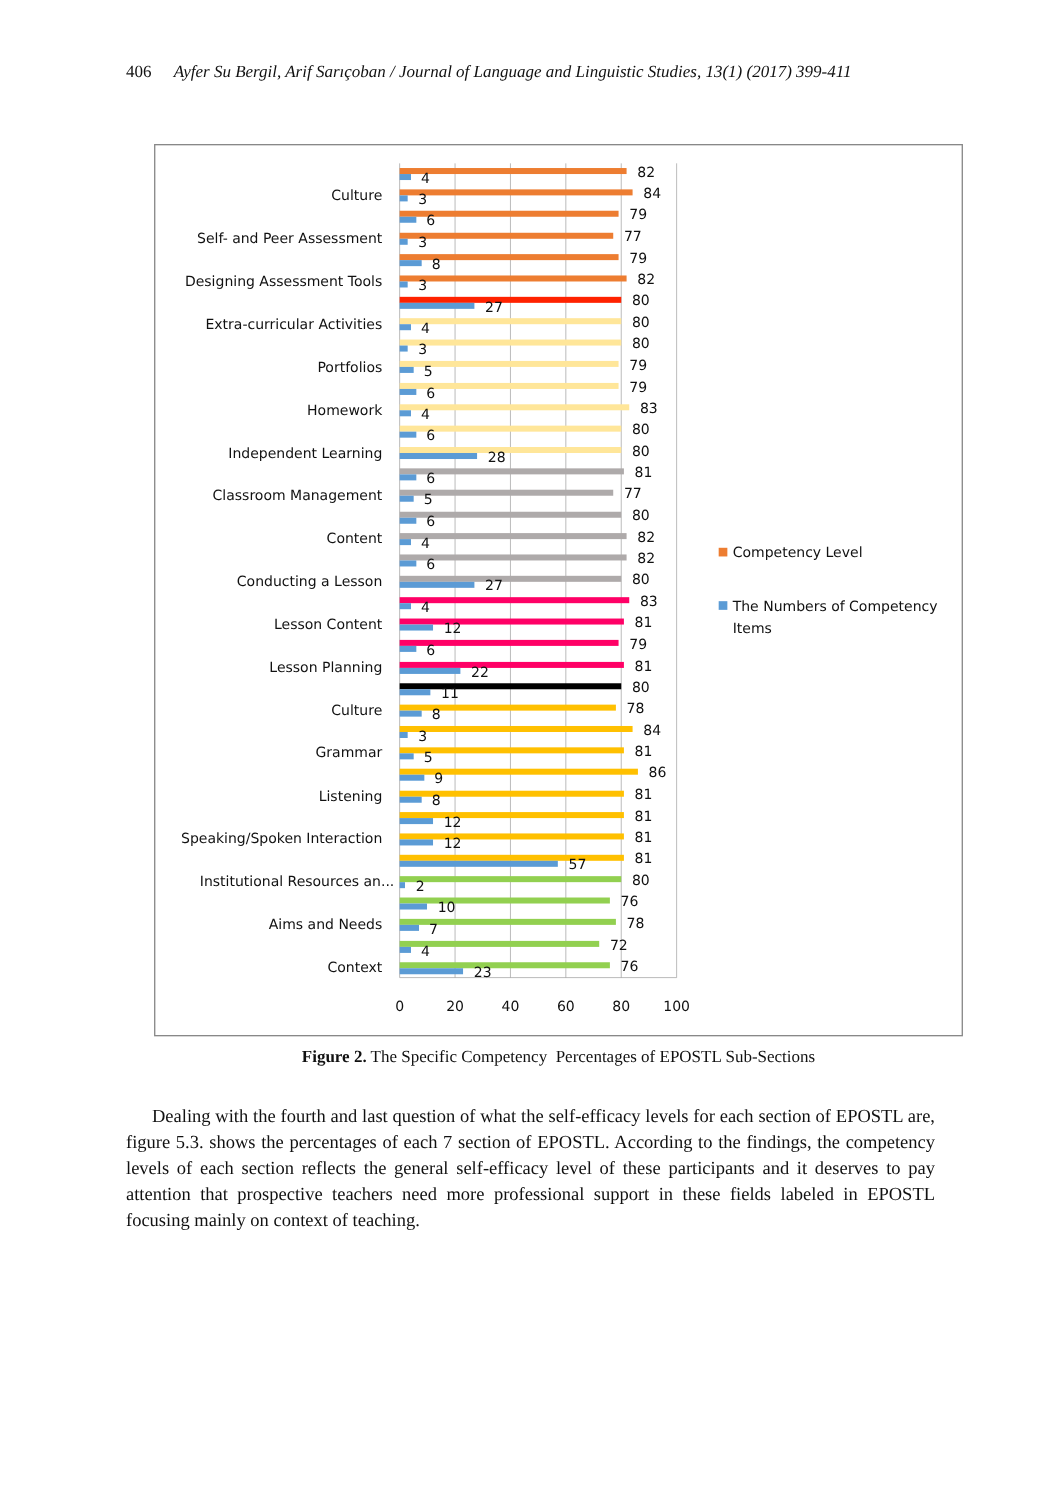406 Ayfer Su Bergil, Arif Sarıçoban / Journal of Language and Linguistic Studies, 13(1) (2017) 399-411
Culture
Self- and Peer Assessment
Designing Assessment Tools
Extra-curricular Activities
Portfolios
Homework
Independent Learning
Classroom Management
Content
Conducting a Lesson
Lesson Content
Lesson Planning
Culture
Grammar
Listening
Speaking/Spoken Interaction
Institutional Resources an...
Aims and Needs
Context
82
4
84
3
79
6
77
3
79
8
82
3
80
27
80
4
80
3
79
5
79
6
83
4
80
6
80
28
81
6
77
5
80
6
82
4
82
6
80
27
83
4
81
12
79
6
81
22
80
11
78
8
84
3
81
5
86
9
81
8
81
12
81
12
81
57
80
2
76
10
78
7
72
4
76
23
0
20
40
60
80
100
Competency Level
The Numbers of Competency
Items
Figure 2. The Specific Competency Percentages of EPOSTL Sub-Sections
Dealing with the fourth and last question of what the self-efficacy levels for each section of EPOSTL are, figure 5.3. shows the percentages of each 7 section of EPOSTL. According to the findings, the competency levels of each section reflects the general self-efficacy level of these participants and it deserves to pay attention that prospective teachers need more professional support in these fields labeled in EPOSTL focusing mainly on context of teaching.